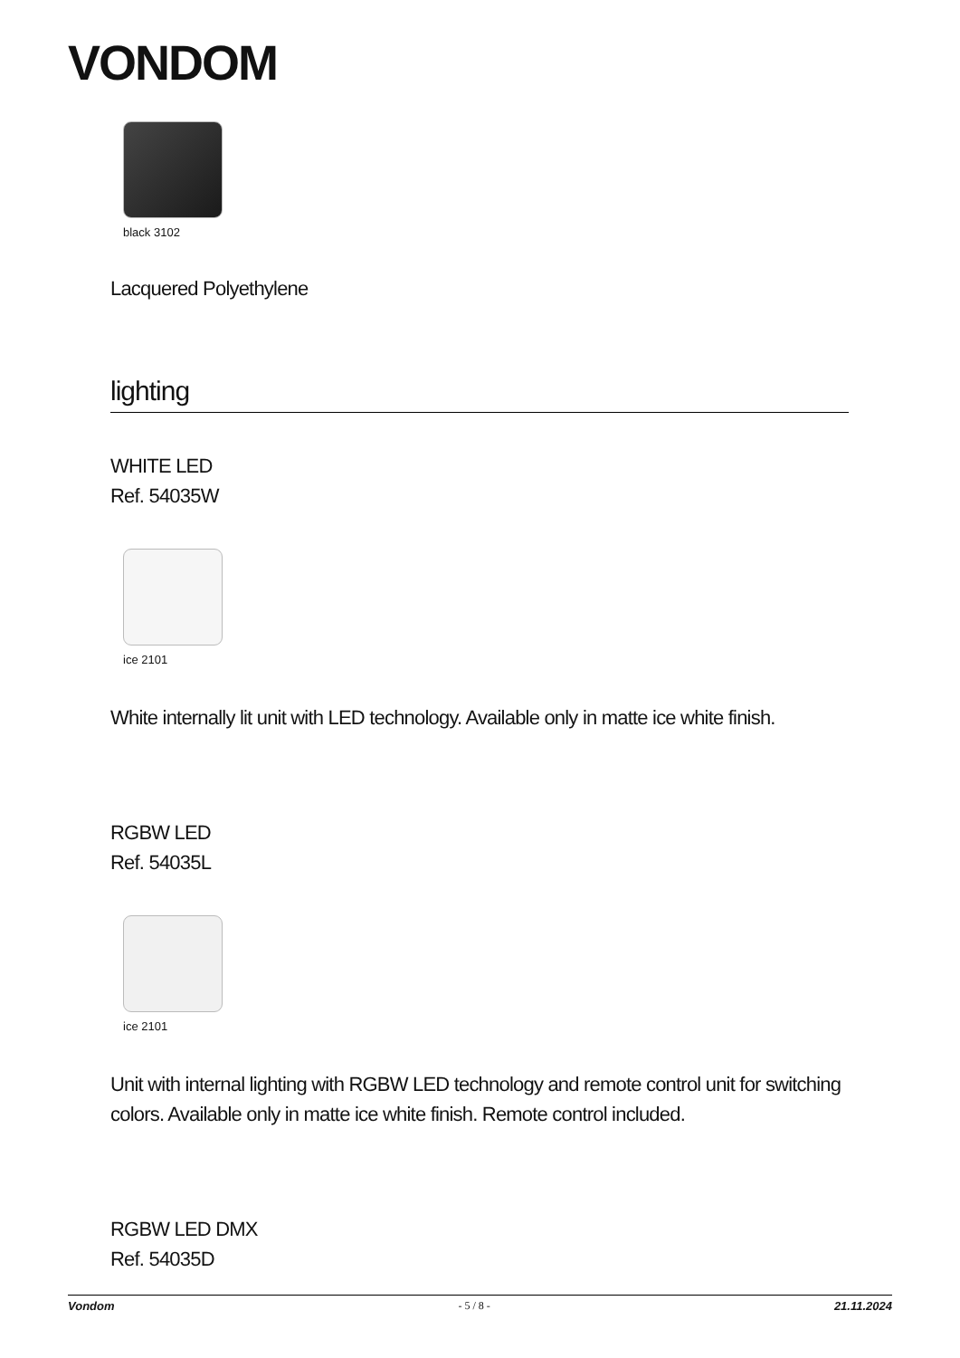VONDOM
black 3102
Lacquered Polyethylene
lighting
WHITE LED
Ref. 54035W
ice 2101
White internally lit unit with LED technology. Available only in matte ice white finish.
RGBW LED
Ref. 54035L
ice 2101
Unit with internal lighting with RGBW LED technology and remote control unit for switching colors. Available only in matte ice white finish. Remote control included.
RGBW LED DMX
Ref. 54035D
Vondom - 5 / 8 - 21.11.2024